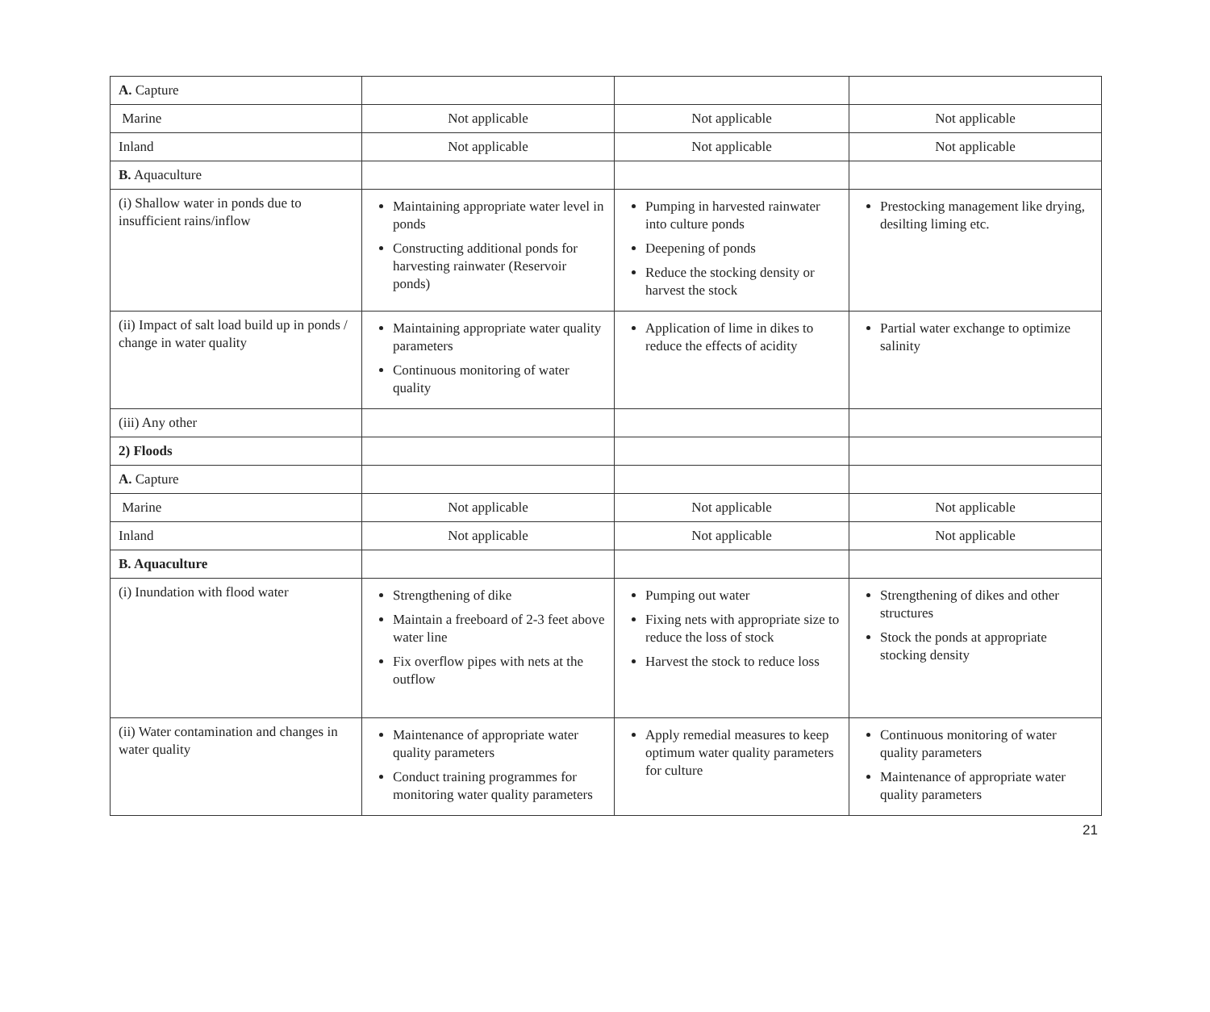| A. Capture | | | |
| Marine | Not applicable | Not applicable | Not applicable |
| Inland | Not applicable | Not applicable | Not applicable |
| B. Aquaculture | | | |
| (i) Shallow water in ponds due to insufficient rains/inflow | Maintaining appropriate water level in ponds Constructing additional ponds for harvesting rainwater (Reservoir ponds) | Pumping in harvested rainwater into culture ponds Deepening of ponds Reduce the stocking density or harvest the stock | Prestocking management like drying, desilting liming etc. |
| (ii) Impact of salt load build up in ponds / change in water quality | Maintaining appropriate water quality parameters Continuous monitoring of water quality | Application of lime in dikes to reduce the effects of acidity | Partial water exchange to optimize salinity |
| (iii) Any other | | | |
| 2) Floods | | | |
| A. Capture | | | |
| Marine | Not applicable | Not applicable | Not applicable |
| Inland | Not applicable | Not applicable | Not applicable |
| B. Aquaculture | | | |
| (i) Inundation with flood water | Strengthening of dike Maintain a freeboard of 2-3 feet above water line Fix overflow pipes with nets at the outflow | Pumping out water Fixing nets with appropriate size to reduce the loss of stock Harvest the stock to reduce loss | Strengthening of dikes and other structures Stock the ponds at appropriate stocking density |
| (ii) Water contamination and changes in water quality | Maintenance of appropriate water quality parameters Conduct training programmes for monitoring water quality parameters | Apply remedial measures to keep optimum water quality parameters for culture | Continuous monitoring of water quality parameters Maintenance of appropriate water quality parameters |
21